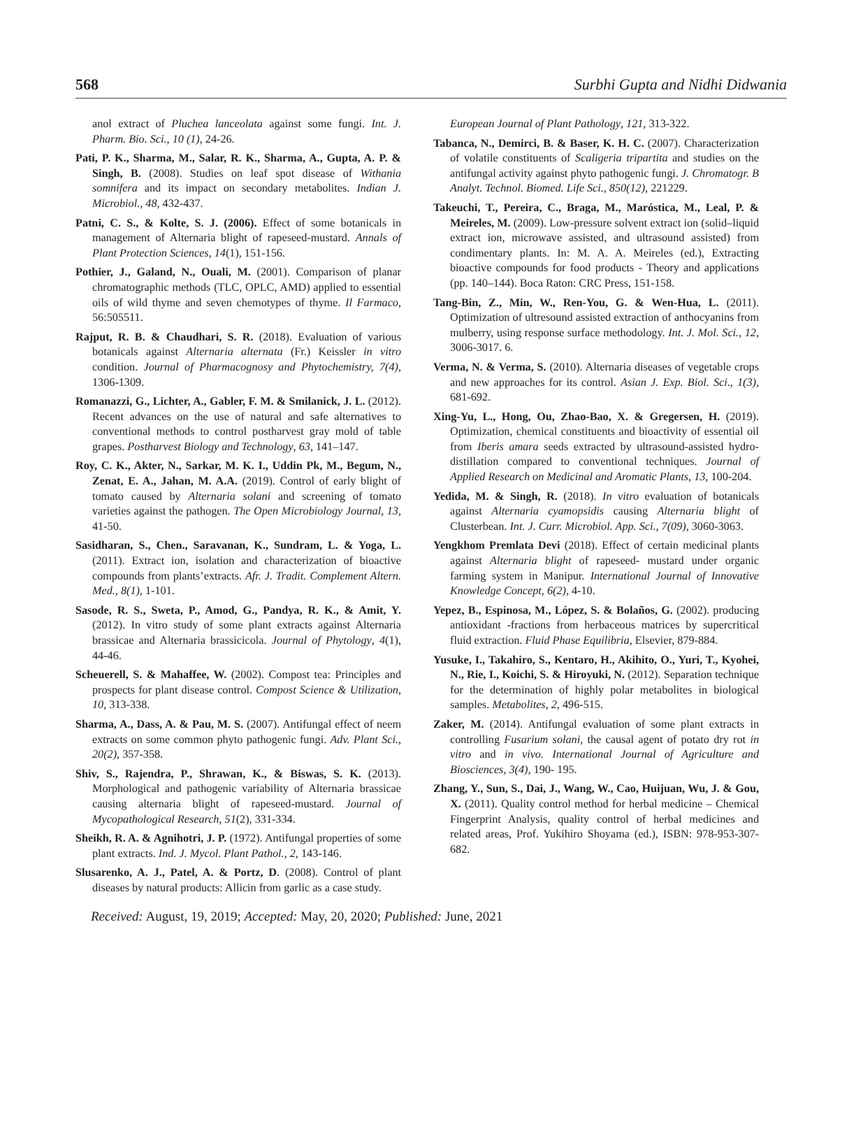568 Surbhi Gupta and Nidhi Didwania
anol extract of Pluchea lanceolata against some fungi. Int. J. Pharm. Bio. Sci., 10 (1), 24-26.
Pati, P. K., Sharma, M., Salar, R. K., Sharma, A., Gupta, A. P. & Singh, B. (2008). Studies on leaf spot disease of Withania somnifera and its impact on secondary metabolites. Indian J. Microbiol., 48, 432-437.
Patni, C. S., & Kolte, S. J. (2006). Effect of some botanicals in management of Alternaria blight of rapeseed-mustard. Annals of Plant Protection Sciences, 14(1), 151-156.
Pothier, J., Galand, N., Ouali, M. (2001). Comparison of planar chromatographic methods (TLC, OPLC, AMD) applied to essential oils of wild thyme and seven chemotypes of thyme. Il Farmaco, 56:505511.
Rajput, R. B. & Chaudhari, S. R. (2018). Evaluation of various botanicals against Alternaria alternata (Fr.) Keissler in vitro condition. Journal of Pharmacognosy and Phytochemistry, 7(4), 1306-1309.
Romanazzi, G., Lichter, A., Gabler, F. M. & Smilanick, J. L. (2012). Recent advances on the use of natural and safe alternatives to conventional methods to control postharvest gray mold of table grapes. Postharvest Biology and Technology, 63, 141–147.
Roy, C. K., Akter, N., Sarkar, M. K. I., Uddin Pk, M., Begum, N., Zenat, E. A., Jahan, M. A.A. (2019). Control of early blight of tomato caused by Alternaria solani and screening of tomato varieties against the pathogen. The Open Microbiology Journal, 13, 41-50.
Sasidharan, S., Chen., Saravanan, K., Sundram, L. & Yoga, L. (2011). Extract ion, isolation and characterization of bioactive compounds from plants’extracts. Afr. J. Tradit. Complement Altern. Med., 8(1), 1-101.
Sasode, R. S., Sweta, P., Amod, G., Pandya, R. K., & Amit, Y. (2012). In vitro study of some plant extracts against Alternaria brassicae and Alternaria brassicicola. Journal of Phytology, 4(1), 44-46.
Scheuerell, S. & Mahaffee, W. (2002). Compost tea: Principles and prospects for plant disease control. Compost Science & Utilization, 10, 313-338.
Sharma, A., Dass, A. & Pau, M. S. (2007). Antifungal effect of neem extracts on some common phyto pathogenic fungi. Adv. Plant Sci., 20(2), 357-358.
Shiv, S., Rajendra, P., Shrawan, K., & Biswas, S. K. (2013). Morphological and pathogenic variability of Alternaria brassicae causing alternaria blight of rapeseed-mustard. Journal of Mycopathological Research, 51(2), 331-334.
Sheikh, R. A. & Agnihotri, J. P. (1972). Antifungal properties of some plant extracts. Ind. J. Mycol. Plant Pathol., 2, 143-146.
Slusarenko, A. J., Patel, A. & Portz, D. (2008). Control of plant diseases by natural products: Allicin from garlic as a case study.
European Journal of Plant Pathology, 121, 313-322.
Tabanca, N., Demirci, B. & Baser, K. H. C. (2007). Characterization of volatile constituents of Scaligeria tripartita and studies on the antifungal activity against phyto pathogenic fungi. J. Chromatogr. B Analyt. Technol. Biomed. Life Sci., 850(12), 221229.
Takeuchi, T., Pereira, C., Braga, M., Maróstica, M., Leal, P. & Meireles, M. (2009). Low-pressure solvent extract ion (solid–liquid extract ion, microwave assisted, and ultrasound assisted) from condimentary plants. In: M. A. A. Meireles (ed.), Extracting bioactive compounds for food products - Theory and applications (pp. 140–144). Boca Raton: CRC Press, 151-158.
Tang-Bin, Z., Min, W., Ren-You, G. & Wen-Hua, L. (2011). Optimization of ultresound assisted extraction of anthocyanins from mulberry, using response surface methodology. Int. J. Mol. Sci., 12, 3006-3017. 6.
Verma, N. & Verma, S. (2010). Alternaria diseases of vegetable crops and new approaches for its control. Asian J. Exp. Biol. Sci., 1(3), 681-692.
Xing-Yu, L., Hong, Ou, Zhao-Bao, X. & Gregersen, H. (2019). Optimization, chemical constituents and bioactivity of essential oil from Iberis amara seeds extracted by ultrasound-assisted hydro-distillation compared to conventional techniques. Journal of Applied Research on Medicinal and Aromatic Plants, 13, 100-204.
Yedida, M. & Singh, R. (2018). In vitro evaluation of botanicals against Alternaria cyamopsidis causing Alternaria blight of Clusterbean. Int. J. Curr. Microbiol. App. Sci., 7(09), 3060-3063.
Yengkhom Premlata Devi (2018). Effect of certain medicinal plants against Alternaria blight of rapeseed- mustard under organic farming system in Manipur. International Journal of Innovative Knowledge Concept, 6(2), 4-10.
Yepez, B., Espinosa, M., López, S. & Bolaños, G. (2002). producing antioxidant -fractions from herbaceous matrices by supercritical fluid extraction. Fluid Phase Equilibria, Elsevier, 879-884.
Yusuke, I., Takahiro, S., Kentaro, H., Akihito, O., Yuri, T., Kyohei, N., Rie, I., Koichi, S. & Hiroyuki, N. (2012). Separation technique for the determination of highly polar metabolites in biological samples. Metabolites, 2, 496-515.
Zaker, M. (2014). Antifungal evaluation of some plant extracts in controlling Fusarium solani, the causal agent of potato dry rot in vitro and in vivo. International Journal of Agriculture and Biosciences, 3(4), 190- 195.
Zhang, Y., Sun, S., Dai, J., Wang, W., Cao, Huijuan, Wu, J. & Gou, X. (2011). Quality control method for herbal medicine – Chemical Fingerprint Analysis, quality control of herbal medicines and related areas, Prof. Yukihiro Shoyama (ed.), ISBN: 978-953-307-682.
Received: August, 19, 2019; Accepted: May, 20, 2020; Published: June, 2021